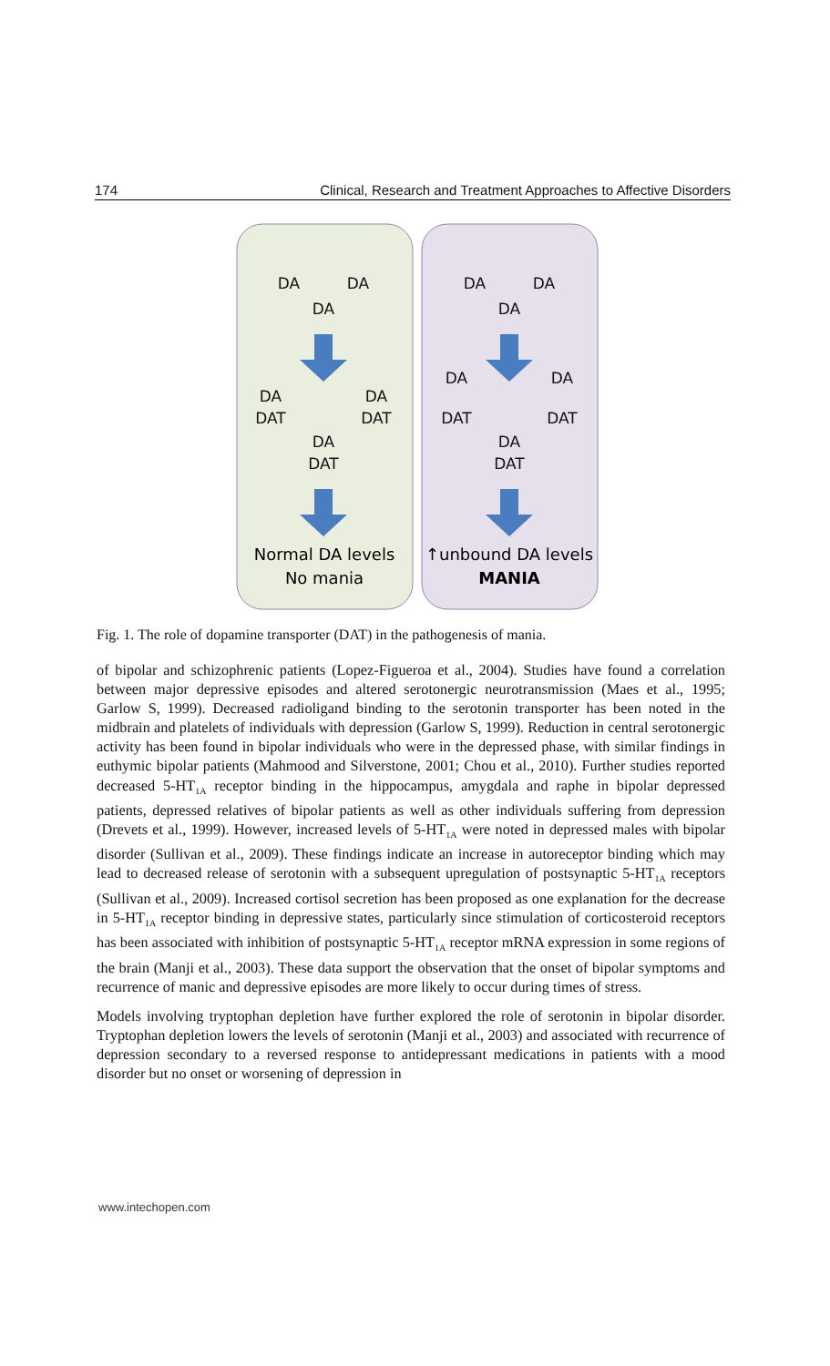174 Clinical, Research and Treatment Approaches to Affective Disorders
DA
DA
DA
DA
DA
DAT
DAT
DA
DAT
DA
DA
DA
DA
DA
DAT
DAT
DA
DAT
Normal DA levels
No mania
↑unbound DA levels
MANIA
Fig. 1. The role of dopamine transporter (DAT) in the pathogenesis of mania.
of bipolar and schizophrenic patients (Lopez-Figueroa et al., 2004). Studies have found a correlation between major depressive episodes and altered serotonergic neurotransmission (Maes et al., 1995; Garlow S, 1999). Decreased radioligand binding to the serotonin transporter has been noted in the midbrain and platelets of individuals with depression (Garlow S, 1999). Reduction in central serotonergic activity has been found in bipolar individuals who were in the depressed phase, with similar findings in euthymic bipolar patients (Mahmood and Silverstone, 2001; Chou et al., 2010). Further studies reported decreased 5-HT<sub>1A</sub> receptor binding in the hippocampus, amygdala and raphe in bipolar depressed patients, depressed relatives of bipolar patients as well as other individuals suffering from depression (Drevets et al., 1999). However, increased levels of 5-HT<sub>1A</sub> were noted in depressed males with bipolar disorder (Sullivan et al., 2009). These findings indicate an increase in autoreceptor binding which may lead to decreased release of serotonin with a subsequent upregulation of postsynaptic 5-HT<sub>1A</sub> receptors (Sullivan et al., 2009). Increased cortisol secretion has been proposed as one explanation for the decrease in 5-HT<sub>1A</sub> receptor binding in depressive states, particularly since stimulation of corticosteroid receptors has been associated with inhibition of postsynaptic 5-HT<sub>1A</sub> receptor mRNA expression in some regions of the brain (Manji et al., 2003). These data support the observation that the onset of bipolar symptoms and recurrence of manic and depressive episodes are more likely to occur during times of stress.
Models involving tryptophan depletion have further explored the role of serotonin in bipolar disorder. Tryptophan depletion lowers the levels of serotonin (Manji et al., 2003) and associated with recurrence of depression secondary to a reversed response to antidepressant medications in patients with a mood disorder but no onset or worsening of depression in
www.intechopen.com